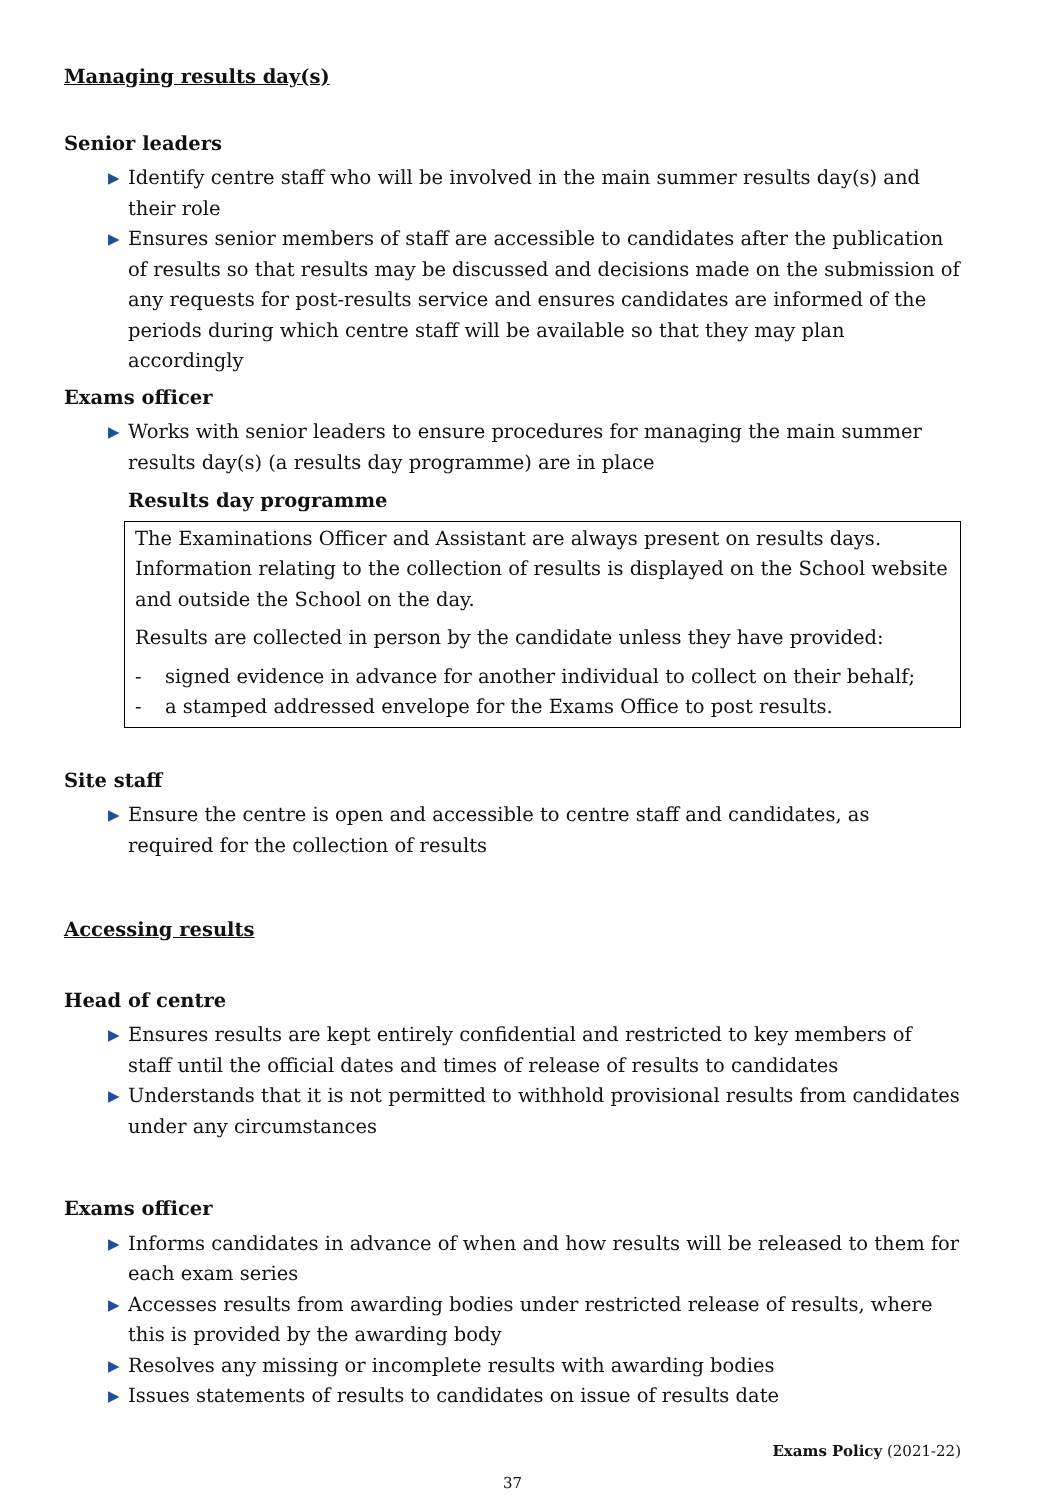Managing results day(s)
Senior leaders
▶ Identify centre staff who will be involved in the main summer results day(s) and their role
▶ Ensures senior members of staff are accessible to candidates after the publication of results so that results may be discussed and decisions made on the submission of any requests for post-results service and ensures candidates are informed of the periods during which centre staff will be available so that they may plan accordingly
Exams officer
▶ Works with senior leaders to ensure procedures for managing the main summer results day(s) (a results day programme) are in place
Results day programme
The Examinations Officer and Assistant are always present on results days. Information relating to the collection of results is displayed on the School website and outside the School on the day.
Results are collected in person by the candidate unless they have provided:
- signed evidence in advance for another individual to collect on their behalf;
- a stamped addressed envelope for the Exams Office to post results.
Site staff
▶ Ensure the centre is open and accessible to centre staff and candidates, as required for the collection of results
Accessing results
Head of centre
▶ Ensures results are kept entirely confidential and restricted to key members of staff until the official dates and times of release of results to candidates
▶ Understands that it is not permitted to withhold provisional results from candidates under any circumstances
Exams officer
▶ Informs candidates in advance of when and how results will be released to them for each exam series
▶ Accesses results from awarding bodies under restricted release of results, where this is provided by the awarding body
▶ Resolves any missing or incomplete results with awarding bodies
▶ Issues statements of results to candidates on issue of results date
Exams Policy (2021-22)
37